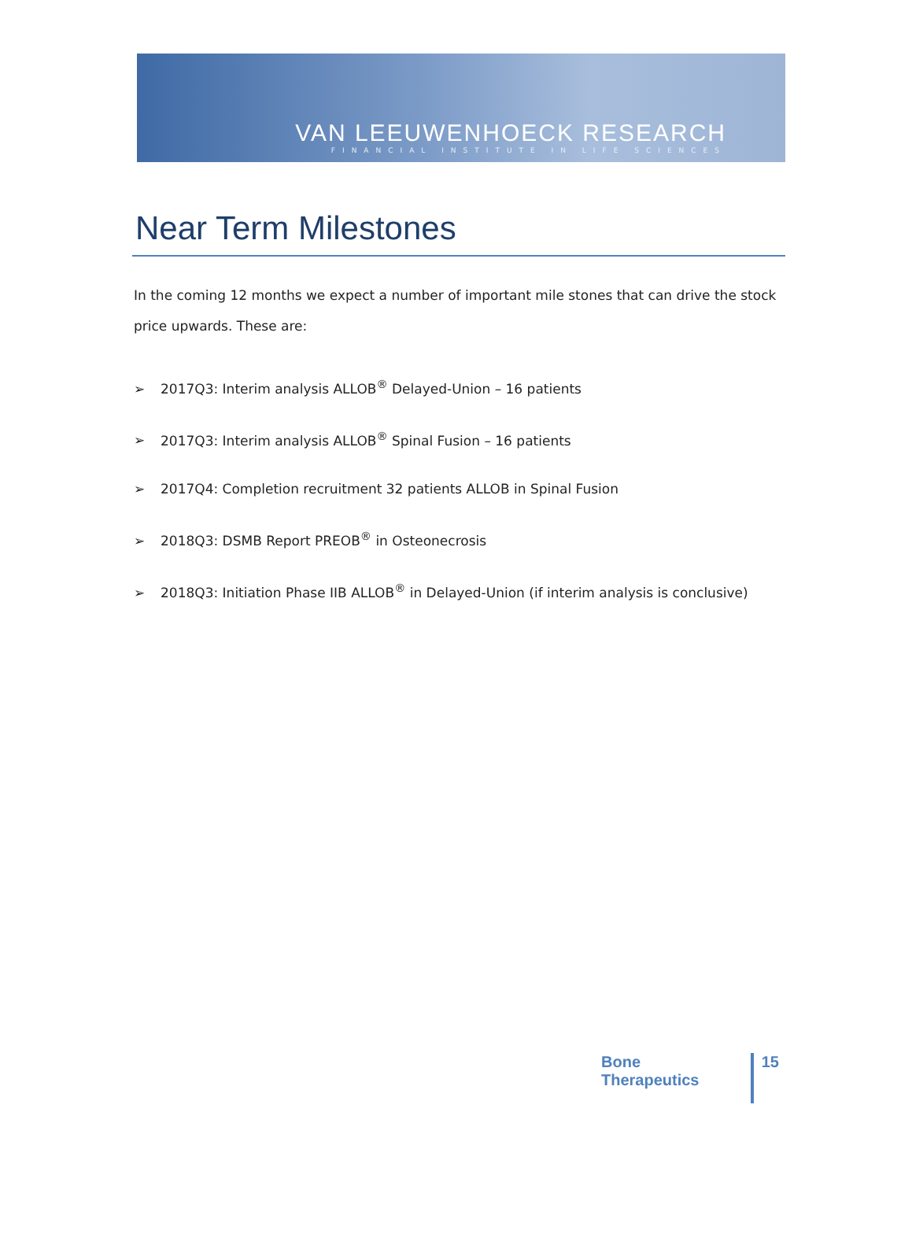VAN LEEUWENHOECK RESEARCH
FINANCIAL INSTITUTE IN LIFE SCIENCES
Near Term Milestones
In the coming 12 months we expect a number of important mile stones that can drive the stock price upwards. These are:
➢ 2017Q3: Interim analysis ALLOB<sup>®</sup> Delayed-Union – 16 patients
➢ 2017Q3: Interim analysis ALLOB<sup>®</sup> Spinal Fusion – 16 patients
➢ 2017Q4: Completion recruitment 32 patients ALLOB in Spinal Fusion
➢ 2018Q3: DSMB Report PREOB<sup>®</sup> in Osteonecrosis
➢ 2018Q3: Initiation Phase IIB ALLOB<sup>®</sup> in Delayed-Union (if interim analysis is conclusive)
Bone Therapeutics
15